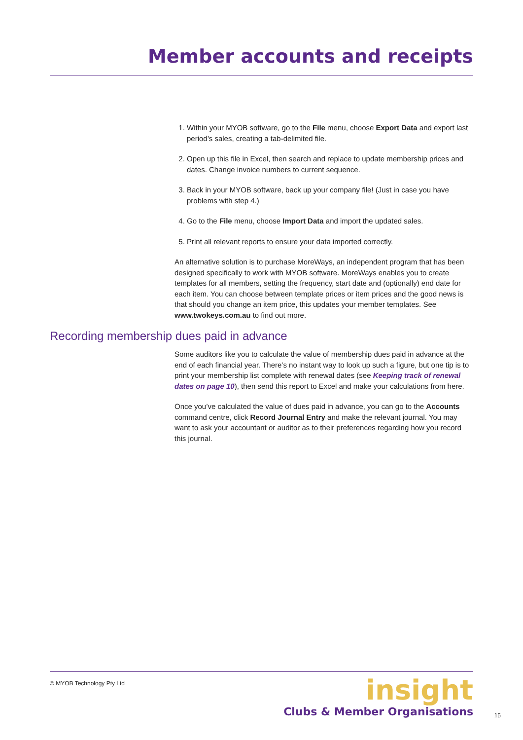Member accounts and receipts
1. Within your MYOB software, go to the File menu, choose Export Data and export last period’s sales, creating a tab-delimited file.
2. Open up this file in Excel, then search and replace to update membership prices and dates. Change invoice numbers to current sequence.
3. Back in your MYOB software, back up your company file! (Just in case you have problems with step 4.)
4. Go to the File menu, choose Import Data and import the updated sales.
5. Print all relevant reports to ensure your data imported correctly.
An alternative solution is to purchase MoreWays, an independent program that has been designed specifically to work with MYOB software. MoreWays enables you to create templates for all members, setting the frequency, start date and (optionally) end date for each item. You can choose between template prices or item prices and the good news is that should you change an item price, this updates your member templates. See www.twokeys.com.au to find out more.
Recording membership dues paid in advance
Some auditors like you to calculate the value of membership dues paid in advance at the end of each financial year. There’s no instant way to look up such a figure, but one tip is to print your membership list complete with renewal dates (see Keeping track of renewal dates on page 10), then send this report to Excel and make your calculations from here.
Once you’ve calculated the value of dues paid in advance, you can go to the Accounts command centre, click Record Journal Entry and make the relevant journal. You may want to ask your accountant or auditor as to their preferences regarding how you record this journal.
© MYOB Technology Pty Ltd
insight
Clubs & Member Organisations
15